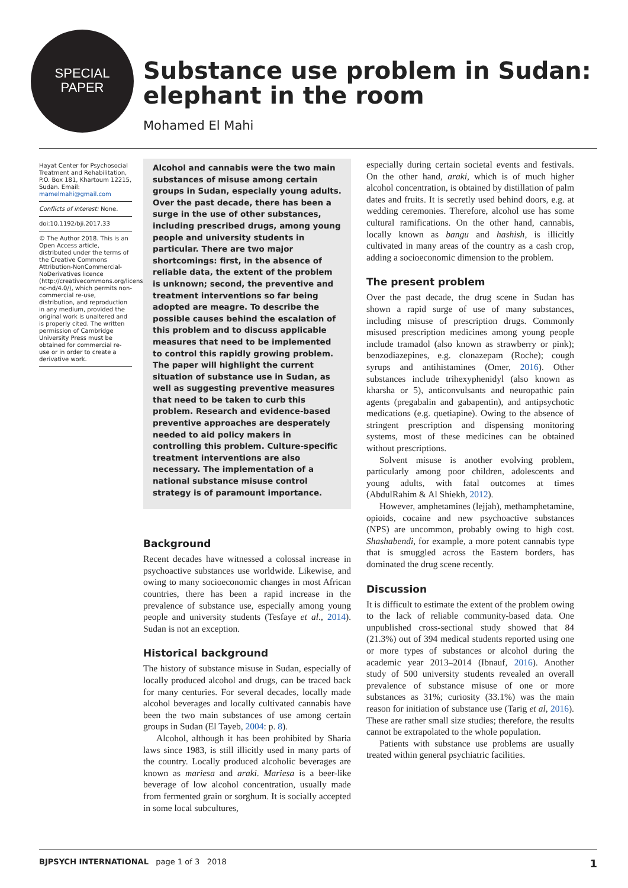SPECIAL
PAPER
Substance use problem in Sudan:
elephant in the room
Mohamed El Mahi
Hayat Center for Psychosocial Treatment and Rehabilitation, P.O. Box 181, Khartoum 12215, Sudan. Email: mamelmahi@gmail.com
Conflicts of interest: None.
doi:10.1192/bji.2017.33
© The Author 2018. This is an Open Access article, distributed under the terms of the Creative Commons Attribution-NonCommercial-NoDerivatives licence (http://creativecommons.org/licenses/by-nc-nd/4.0/), which permits non-commercial re-use, distribution, and reproduction in any medium, provided the original work is unaltered and is properly cited. The written permission of Cambridge University Press must be obtained for commercial re-use or in order to create a derivative work.
Alcohol and cannabis were the two main substances of misuse among certain groups in Sudan, especially young adults. Over the past decade, there has been a surge in the use of other substances, including prescribed drugs, among young people and university students in particular. There are two major shortcomings: first, in the absence of reliable data, the extent of the problem is unknown; second, the preventive and treatment interventions so far being adopted are meagre. To describe the possible causes behind the escalation of this problem and to discuss applicable measures that need to be implemented to control this rapidly growing problem. The paper will highlight the current situation of substance use in Sudan, as well as suggesting preventive measures that need to be taken to curb this problem. Research and evidence-based preventive approaches are desperately needed to aid policy makers in controlling this problem. Culture-specific treatment interventions are also necessary. The implementation of a national substance misuse control strategy is of paramount importance.
Background
Recent decades have witnessed a colossal increase in psychoactive substances use worldwide. Likewise, and owing to many socioeconomic changes in most African countries, there has been a rapid increase in the prevalence of substance use, especially among young people and university students (Tesfaye et al., 2014). Sudan is not an exception.
Historical background
The history of substance misuse in Sudan, especially of locally produced alcohol and drugs, can be traced back for many centuries. For several decades, locally made alcohol beverages and locally cultivated cannabis have been the two main substances of use among certain groups in Sudan (El Tayeb, 2004: p. 8).
Alcohol, although it has been prohibited by Sharia laws since 1983, is still illicitly used in many parts of the country. Locally produced alcoholic beverages are known as mariesa and araki. Mariesa is a beer-like beverage of low alcohol concentration, usually made from fermented grain or sorghum. It is socially accepted in some local subcultures,
especially during certain societal events and festivals. On the other hand, araki, which is of much higher alcohol concentration, is obtained by distillation of palm dates and fruits. It is secretly used behind doors, e.g. at wedding ceremonies. Therefore, alcohol use has some cultural ramifications. On the other hand, cannabis, locally known as bangu and hashish, is illicitly cultivated in many areas of the country as a cash crop, adding a socioeconomic dimension to the problem.
The present problem
Over the past decade, the drug scene in Sudan has shown a rapid surge of use of many substances, including misuse of prescription drugs. Commonly misused prescription medicines among young people include tramadol (also known as strawberry or pink); benzodiazepines, e.g. clonazepam (Roche); cough syrups and antihistamines (Omer, 2016). Other substances include trihexyphenidyl (also known as kharsha or 5), anticonvulsants and neuropathic pain agents (pregabalin and gabapentin), and antipsychotic medications (e.g. quetiapine). Owing to the absence of stringent prescription and dispensing monitoring systems, most of these medicines can be obtained without prescriptions.
Solvent misuse is another evolving problem, particularly among poor children, adolescents and young adults, with fatal outcomes at times (AbdulRahim & Al Shiekh, 2012).
However, amphetamines (lejjah), methamphetamine, opioids, cocaine and new psychoactive substances (NPS) are uncommon, probably owing to high cost. Shashabendi, for example, a more potent cannabis type that is smuggled across the Eastern borders, has dominated the drug scene recently.
Discussion
It is difficult to estimate the extent of the problem owing to the lack of reliable community-based data. One unpublished cross-sectional study showed that 84 (21.3%) out of 394 medical students reported using one or more types of substances or alcohol during the academic year 2013–2014 (Ibnauf, 2016). Another study of 500 university students revealed an overall prevalence of substance misuse of one or more substances as 31%; curiosity (33.1%) was the main reason for initiation of substance use (Tarig et al, 2016). These are rather small size studies; therefore, the results cannot be extrapolated to the whole population.
Patients with substance use problems are usually treated within general psychiatric facilities.
BJPSYCH INTERNATIONAL page 1 of 3 2018 1